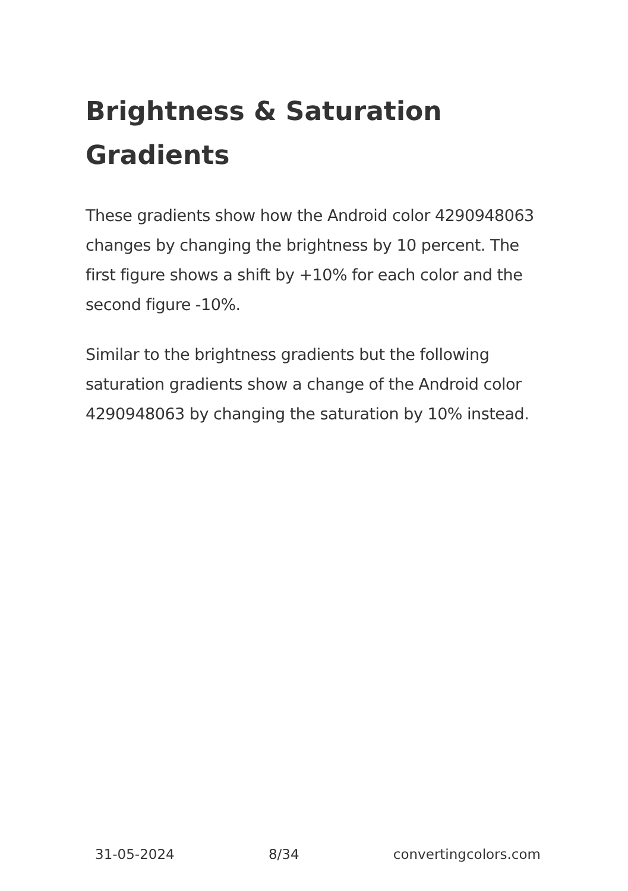Brightness & Saturation Gradients
These gradients show how the Android color 4290948063 changes by changing the brightness by 10 percent. The first figure shows a shift by +10% for each color and the second figure -10%.
Similar to the brightness gradients but the following saturation gradients show a change of the Android color 4290948063 by changing the saturation by 10% instead.
31-05-2024 8/34 convertingcolors.com